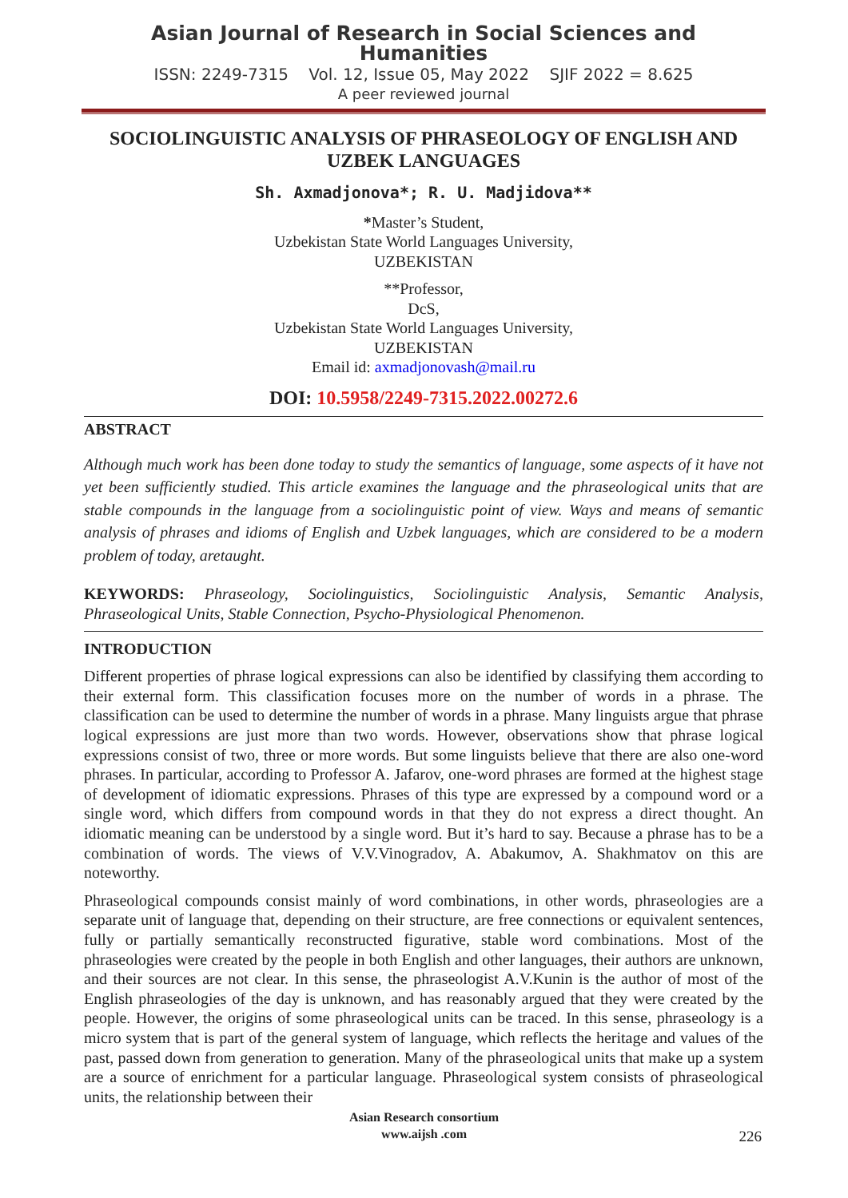Asian Journal of Research in Social Sciences and Humanities
ISSN: 2249-7315 Vol. 12, Issue 05, May 2022 SJIF 2022 = 8.625
A peer reviewed journal
SOCIOLINGUISTIC ANALYSIS OF PHRASEOLOGY OF ENGLISH AND UZBEK LANGUAGES
Sh. Axmadjonova*; R. U. Madjidova**
*Master’s Student,
Uzbekistan State World Languages University,
UZBEKISTAN
**Professor,
DcS,
Uzbekistan State World Languages University,
UZBEKISTAN
Email id: axmadjonovash@mail.ru
DOI: 10.5958/2249-7315.2022.00272.6
ABSTRACT
Although much work has been done today to study the semantics of language, some aspects of it have not yet been sufficiently studied. This article examines the language and the phraseological units that are stable compounds in the language from a sociolinguistic point of view. Ways and means of semantic analysis of phrases and idioms of English and Uzbek languages, which are considered to be a modern problem of today, aretaught.
KEYWORDS: Phraseology, Sociolinguistics, Sociolinguistic Analysis, Semantic Analysis, Phraseological Units, Stable Connection, Psycho-Physiological Phenomenon.
INTRODUCTION
Different properties of phrase logical expressions can also be identified by classifying them according to their external form. This classification focuses more on the number of words in a phrase. The classification can be used to determine the number of words in a phrase. Many linguists argue that phrase logical expressions are just more than two words. However, observations show that phrase logical expressions consist of two, three or more words. But some linguists believe that there are also one-word phrases. In particular, according to Professor A. Jafarov, one-word phrases are formed at the highest stage of development of idiomatic expressions. Phrases of this type are expressed by a compound word or a single word, which differs from compound words in that they do not express a direct thought. An idiomatic meaning can be understood by a single word. But it’s hard to say. Because a phrase has to be a combination of words. The views of V.V.Vinogradov, A. Abakumov, A. Shakhmatov on this are noteworthy.
Phraseological compounds consist mainly of word combinations, in other words, phraseologies are a separate unit of language that, depending on their structure, are free connections or equivalent sentences, fully or partially semantically reconstructed figurative, stable word combinations. Most of the phraseologies were created by the people in both English and other languages, their authors are unknown, and their sources are not clear. In this sense, the phraseologist A.V.Kunin is the author of most of the English phraseologies of the day is unknown, and has reasonably argued that they were created by the people. However, the origins of some phraseological units can be traced. In this sense, phraseology is a micro system that is part of the general system of language, which reflects the heritage and values of the past, passed down from generation to generation. Many of the phraseological units that make up a system are a source of enrichment for a particular language. Phraseological system consists of phraseological units, the relationship between their
Asian Research consortium
www.aijsh .com
226